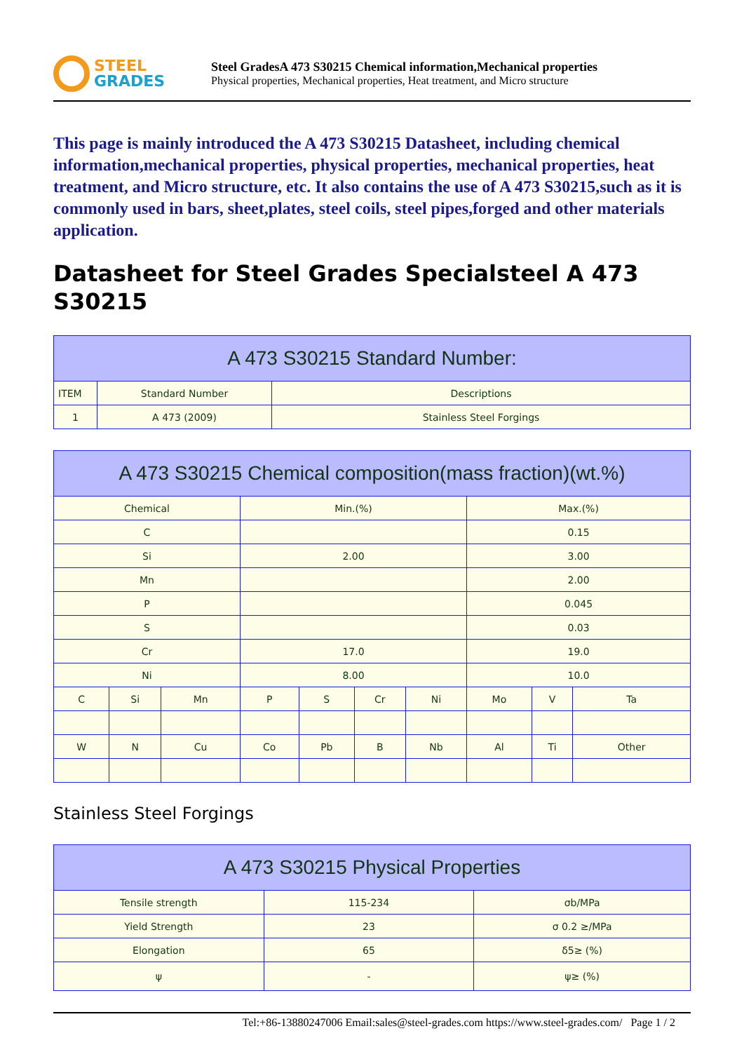STEEL
GRADES
Steel GradesA 473 S30215 Chemical information,Mechanical properties
Physical properties, Mechanical properties, Heat treatment, and Micro structure
This page is mainly introduced the A 473 S30215 Datasheet, including chemical information,mechanical properties, physical properties, mechanical properties, heat treatment, and Micro structure, etc. It also contains the use of A 473 S30215,such as it is commonly used in bars, sheet,plates, steel coils, steel pipes,forged and other materials application.
Datasheet for Steel Grades Specialsteel A 473 S30215
| A 473 S30215 Standard Number: | | |
| --- | --- | --- |
| ITEM | Standard Number | Descriptions |
| 1 | A 473 (2009) | Stainless Steel Forgings |
| A 473 S30215 Chemical composition(mass fraction)(wt.%) | | | | | | | | | |
| --- | --- | --- | --- | --- | --- | --- | --- | --- | --- |
| Chemical | | | Min.(%) | | | | Max.(%) | | |
| C | | | | | | | 0.15 | | |
| Si | | | 2.00 | | | | 3.00 | | |
| Mn | | | | | | | 2.00 | | |
| P | | | | | | | 0.045 | | |
| S | | | | | | | 0.03 | | |
| Cr | | | 17.0 | | | | 19.0 | | |
| Ni | | | 8.00 | | | | 10.0 | | |
| C | Si | Mn | P | S | Cr | Ni | Mo | V | Ta |
| W | N | Cu | Co | Pb | B | Nb | Al | Ti | Other |
Stainless Steel Forgings
| A 473 S30215 Physical Properties | | |
| --- | --- | --- |
| Tensile strength | 115-234 | σb/MPa |
| Yield Strength | 23 | σ 0.2 ≥/MPa |
| Elongation | 65 | δ5≥ (%) |
| ψ | - | ψ≥ (%) |
Tel:+86-13880247006 Email:sales@steel-grades.com https://www.steel-grades.com/ Page 1 / 2